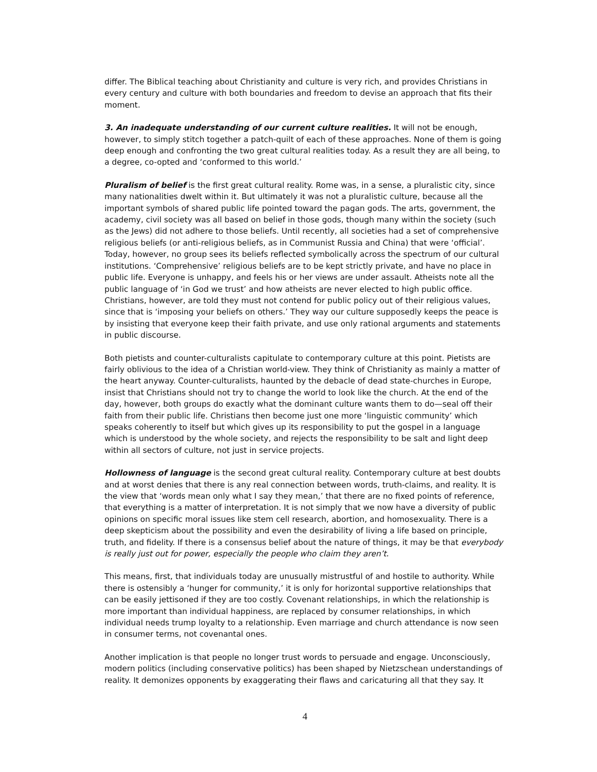differ. The Biblical teaching about Christianity and culture is very rich, and provides Christians in every century and culture with both boundaries and freedom to devise an approach that fits their moment.
3. An inadequate understanding of our current culture realities. It will not be enough, however, to simply stitch together a patch-quilt of each of these approaches. None of them is going deep enough and confronting the two great cultural realities today. As a result they are all being, to a degree, co-opted and ‘conformed to this world.’
Pluralism of belief is the first great cultural reality. Rome was, in a sense, a pluralistic city, since many nationalities dwelt within it. But ultimately it was not a pluralistic culture, because all the important symbols of shared public life pointed toward the pagan gods. The arts, government, the academy, civil society was all based on belief in those gods, though many within the society (such as the Jews) did not adhere to those beliefs. Until recently, all societies had a set of comprehensive religious beliefs (or anti-religious beliefs, as in Communist Russia and China) that were ‘official’. Today, however, no group sees its beliefs reflected symbolically across the spectrum of our cultural institutions. ‘Comprehensive’ religious beliefs are to be kept strictly private, and have no place in public life. Everyone is unhappy, and feels his or her views are under assault. Atheists note all the public language of ‘in God we trust’ and how atheists are never elected to high public office. Christians, however, are told they must not contend for public policy out of their religious values, since that is ‘imposing your beliefs on others.’ They way our culture supposedly keeps the peace is by insisting that everyone keep their faith private, and use only rational arguments and statements in public discourse.
Both pietists and counter-culturalists capitulate to contemporary culture at this point. Pietists are fairly oblivious to the idea of a Christian world-view. They think of Christianity as mainly a matter of the heart anyway. Counter-culturalists, haunted by the debacle of dead state-churches in Europe, insist that Christians should not try to change the world to look like the church. At the end of the day, however, both groups do exactly what the dominant culture wants them to do—seal off their faith from their public life. Christians then become just one more ‘linguistic community’ which speaks coherently to itself but which gives up its responsibility to put the gospel in a language which is understood by the whole society, and rejects the responsibility to be salt and light deep within all sectors of culture, not just in service projects.
Hollowness of language is the second great cultural reality. Contemporary culture at best doubts and at worst denies that there is any real connection between words, truth-claims, and reality. It is the view that ‘words mean only what I say they mean,’ that there are no fixed points of reference, that everything is a matter of interpretation. It is not simply that we now have a diversity of public opinions on specific moral issues like stem cell research, abortion, and homosexuality. There is a deep skepticism about the possibility and even the desirability of living a life based on principle, truth, and fidelity. If there is a consensus belief about the nature of things, it may be that everybody is really just out for power, especially the people who claim they aren’t.
This means, first, that individuals today are unusually mistrustful of and hostile to authority. While there is ostensibly a ‘hunger for community,’ it is only for horizontal supportive relationships that can be easily jettisoned if they are too costly. Covenant relationships, in which the relationship is more important than individual happiness, are replaced by consumer relationships, in which individual needs trump loyalty to a relationship. Even marriage and church attendance is now seen in consumer terms, not covenantal ones.
Another implication is that people no longer trust words to persuade and engage. Unconsciously, modern politics (including conservative politics) has been shaped by Nietzschean understandings of reality. It demonizes opponents by exaggerating their flaws and caricaturing all that they say. It
4